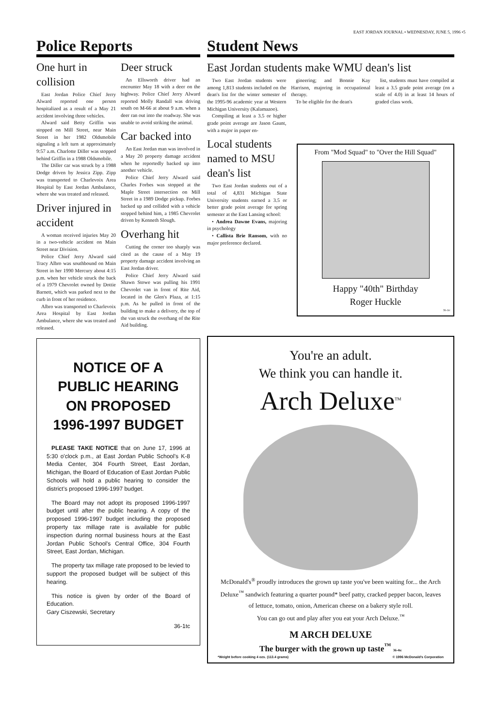EAST JORDAN JOURNAL • WEDNESDAY, JUNE 5, 1996 •5
Police Reports
One hurt in collision
East Jordan Police Chief Jerry Alward reported one person hospitalized as a result of a May 21 accident involving three vehicles.
Alward said Betty Griffin was stopped on Mill Street, near Main Street in her 1982 Oldsmobile signaling a left turn at approximately 9:57 a.m. Charlotte Diller was stopped behind Griffin in a 1988 Oldsmobile.
The Diller car was struck by a 1988 Dodge driven by Jessica Zipp. Zipp was transported to Charlevoix Area Hospital by East Jordan Ambulance, where she was treated and released.
Driver injured in accident
A woman received injuries May 20 in a two-vehicle accident on Main Street near Division.
Police Chief Jerry Alward said Tracy Albro was southbound on Main Street in her 1990 Mercury about 4:15 p.m. when her vehicle struck the back of a 1979 Chevrolet owned by Dottie Barnett, which was parked next to the curb in front of her residence.
Albro was transported to Charlevoix Area Hospital by East Jordan Ambulance, where she was treated and released.
Deer struck
An Ellsworth driver had an encounter May 18 with a deer on the highway. Police Chief Jerry Alward reported Molly Randall was driving south on M-66 at about 9 a.m. when a deer ran out into the roadway. She was unable to avoid striking the animal.
Car backed into
An East Jordan man was involved in a May 20 property damage accident when he reportedly backed up into another vehicle.
Police Chief Jerry Alward said Charles Forbes was stopped at the Maple Street intersection on Mill Street in a 1989 Dodge pickup. Forbes backed up and collided with a vehicle stopped behind him, a 1985 Chevrolet driven by Kenneth Slough.
Overhang hit
Cutting the corner too sharply was cited as the cause of a May 19 property damage accident involving an East Jordan driver.
Police Chief Jerry Alward said Shawn Stowe was pulling his 1991 Chevrolet van in front of Rite Aid, located in the Glen's Plaza, at 1:15 p.m. As he pulled in front of the building to make a delivery, the top of the van struck the overhang of the Rite Aid building.
NOTICE OF A PUBLIC HEARING ON PROPOSED 1996-1997 BUDGET
PLEASE TAKE NOTICE that on June 17, 1996 at 5:30 o'clock p.m., at East Jordan Public School's K-8 Media Center, 304 Fourth Street, East Jordan, Michigan, the Board of Education of East Jordan Public Schools will hold a public hearing to consider the district's proposed 1996-1997 budget.
The Board may not adopt its proposed 1996-1997 budget until after the public hearing. A copy of the proposed 1996-1997 budget including the proposed property tax millage rate is available for public inspection during normal business hours at the East Jordan Public School's Central Office, 304 Fourth Street, East Jordan, Michigan.
The property tax millage rate proposed to be levied to support the proposed budget will be subject of this hearing.
This notice is given by order of the Board of Education.
Gary Ciszewski, Secretary
36-1tc
Student News
East Jordan students make WMU dean's list
Two East Jordan students were among 1,813 students included on the dean's list for the winter semester of the 1995-96 academic year at Western Michigan University (Kalamazoo).
Compiling at least a 3.5 or higher grade point average are Jason Gaunt, with a major in paper en-
gineering; and Bonnie Kay Harrison, majoring in occupational therapy.
To be eligible for the dean's
list, students must have compiled at least a 3.5 grade point average (on a scale of 4.0) in at least 14 hours of graded class work.
Local students named to MSU dean's list
Two East Jordan students out of a total of 4,831 Michigan State University students earned a 3.5 or better grade point average for spring semester at the East Lansing school:
• Andrea Dawne Evans, majoring in psychology
• Callista Brie Ransom, with no major preference declared.
From "Mod Squad" to "Over the Hill Squad"
Happy "40th" Birthday
Roger Huckle
36-1tc
You're an adult.
We think you can handle it.
Arch Deluxe<sup>TM</sup>
McDonald's<sup>®</sup> proudly introduces the grown up taste you've been waiting for... the Arch Deluxe<sup>™</sup> sandwich featuring a quarter pound* beef patty, cracked pepper bacon, leaves of lettuce, tomato, onion, American cheese on a bakery style roll.
You can go out and play after you eat your Arch Deluxe.<sup>™</sup>
M ARCH DELUXE
The burger with the grown up taste<sup>™</sup> 36-4tc
*Weight before cooking 4 ozs. (113.4 grams) © 1996 McDonald's Corporation